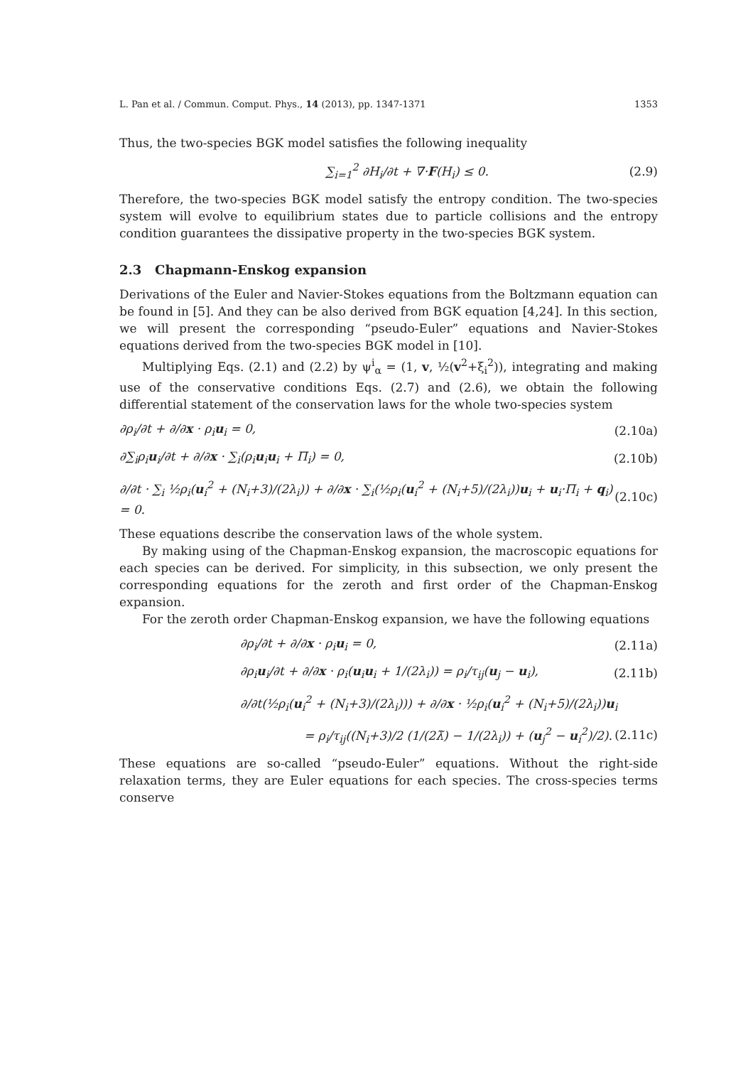L. Pan et al. / Commun. Comput. Phys., 14 (2013), pp. 1347-1371 1353
Thus, the two-species BGK model satisfies the following inequality
∑<sub>i=1</sub><sup>2</sup> ∂H<sub>i</sub>/∂t + ∇·F(H<sub>i</sub>) ≤ 0. (2.9)
Therefore, the two-species BGK model satisfy the entropy condition. The two-species system will evolve to equilibrium states due to particle collisions and the entropy condition guarantees the dissipative property in the two-species BGK system.
2.3 Chapmann-Enskog expansion
Derivations of the Euler and Navier-Stokes equations from the Boltzmann equation can be found in [5]. And they can be also derived from BGK equation [4,24]. In this section, we will present the corresponding “pseudo-Euler” equations and Navier-Stokes equations derived from the two-species BGK model in [10].
Multiplying Eqs. (2.1) and (2.2) by ψ<sup>i</sup><sub>α</sub> = (1, v, ½(v<sup>2</sup>+ξ<sub>i</sub><sup>2</sup>)), integrating and making use of the conservative conditions Eqs. (2.7) and (2.6), we obtain the following differential statement of the conservation laws for the whole two-species system
∂ρ<sub>i</sub>/∂t + ∂/∂x · ρ<sub>i</sub>u<sub>i</sub> = 0, (2.10a)
∂∑<sub>i</sub>ρ<sub>i</sub>u<sub>i</sub>/∂t + ∂/∂x · ∑<sub>i</sub>(ρ<sub>i</sub>u<sub>i</sub>u<sub>i</sub> + Π<sub>i</sub>) = 0, (2.10b)
∂/∂t · ∑<sub>i</sub> ½ρ<sub>i</sub>(u<sub>i</sub><sup>2</sup> + (N<sub>i</sub>+3)/(2λ<sub>i</sub>)) + ∂/∂x · ∑<sub>i</sub>(½ρ<sub>i</sub>(u<sub>i</sub><sup>2</sup> + (N<sub>i</sub>+5)/(2λ<sub>i</sub>))u<sub>i</sub> + u<sub>i</sub>·Π<sub>i</sub> + q<sub>i</sub>) = 0. (2.10c)
These equations describe the conservation laws of the whole system.
By making using of the Chapman-Enskog expansion, the macroscopic equations for each species can be derived. For simplicity, in this subsection, we only present the corresponding equations for the zeroth and first order of the Chapman-Enskog expansion.
For the zeroth order Chapman-Enskog expansion, we have the following equations
∂ρ<sub>i</sub>/∂t + ∂/∂x · ρ<sub>i</sub>u<sub>i</sub> = 0, (2.11a)
∂ρ<sub>i</sub>u<sub>i</sub>/∂t + ∂/∂x · ρ<sub>i</sub>(u<sub>i</sub>u<sub>i</sub> + 1/(2λ<sub>i</sub>)) = ρ<sub>i</sub>/τ<sub>ij</sub>(u<sub>j</sub> − u<sub>i</sub>), (2.11b)
∂/∂t(½ρ<sub>i</sub>(u<sub>i</sub><sup>2</sup> + (N<sub>i</sub>+3)/(2λ<sub>i</sub>))) + ∂/∂x · ½ρ<sub>i</sub>(u<sub>i</sub><sup>2</sup> + (N<sub>i</sub>+5)/(2λ<sub>i</sub>))u<sub>i</sub>
= ρ<sub>i</sub>/τ<sub>ij</sub>((N<sub>i</sub>+3)/2 (1/(2λ̃) − 1/(2λ<sub>i</sub>)) + (u<sub>j</sub><sup>2</sup> − u<sub>i</sub><sup>2</sup>)/2). (2.11c)
These equations are so-called “pseudo-Euler” equations. Without the right-side relaxation terms, they are Euler equations for each species. The cross-species terms conserve